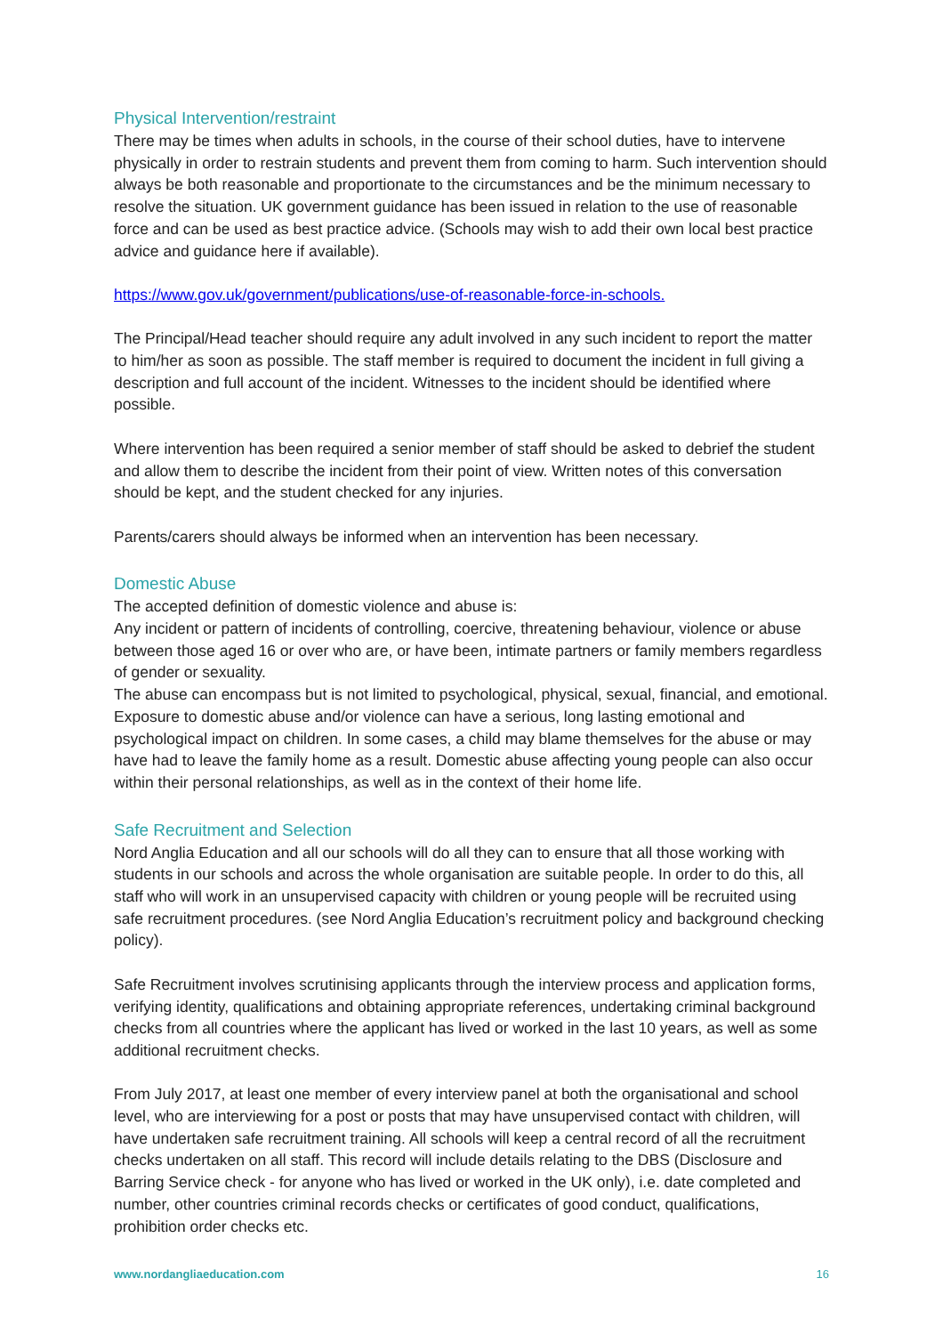Physical Intervention/restraint
There may be times when adults in schools, in the course of their school duties, have to intervene physically in order to restrain students and prevent them from coming to harm. Such intervention should always be both reasonable and proportionate to the circumstances and be the minimum necessary to resolve the situation. UK government guidance has been issued in relation to the use of reasonable force and can be used as best practice advice. (Schools may wish to add their own local best practice advice and guidance here if available).
https://www.gov.uk/government/publications/use-of-reasonable-force-in-schools.
The Principal/Head teacher should require any adult involved in any such incident to report the matter to him/her as soon as possible. The staff member is required to document the incident in full giving a description and full account of the incident. Witnesses to the incident should be identified where possible.
Where intervention has been required a senior member of staff should be asked to debrief the student and allow them to describe the incident from their point of view. Written notes of this conversation should be kept, and the student checked for any injuries.
Parents/carers should always be informed when an intervention has been necessary.
Domestic Abuse
The accepted definition of domestic violence and abuse is:
Any incident or pattern of incidents of controlling, coercive, threatening behaviour, violence or abuse between those aged 16 or over who are, or have been, intimate partners or family members regardless of gender or sexuality.
The abuse can encompass but is not limited to psychological, physical, sexual, financial, and emotional. Exposure to domestic abuse and/or violence can have a serious, long lasting emotional and psychological impact on children. In some cases, a child may blame themselves for the abuse or may have had to leave the family home as a result. Domestic abuse affecting young people can also occur within their personal relationships, as well as in the context of their home life.
Safe Recruitment and Selection
Nord Anglia Education and all our schools will do all they can to ensure that all those working with students in our schools and across the whole organisation are suitable people. In order to do this, all staff who will work in an unsupervised capacity with children or young people will be recruited using safe recruitment procedures. (see Nord Anglia Education’s recruitment policy and background checking policy).
Safe Recruitment involves scrutinising applicants through the interview process and application forms, verifying identity, qualifications and obtaining appropriate references, undertaking criminal background checks from all countries where the applicant has lived or worked in the last 10 years, as well as some additional recruitment checks.
From July 2017, at least one member of every interview panel at both the organisational and school level, who are interviewing for a post or posts that may have unsupervised contact with children, will have undertaken safe recruitment training. All schools will keep a central record of all the recruitment checks undertaken on all staff. This record will include details relating to the DBS (Disclosure and Barring Service check - for anyone who has lived or worked in the UK only), i.e. date completed and number, other countries criminal records checks or certificates of good conduct, qualifications, prohibition order checks etc.
www.nordangliaeducation.com 16